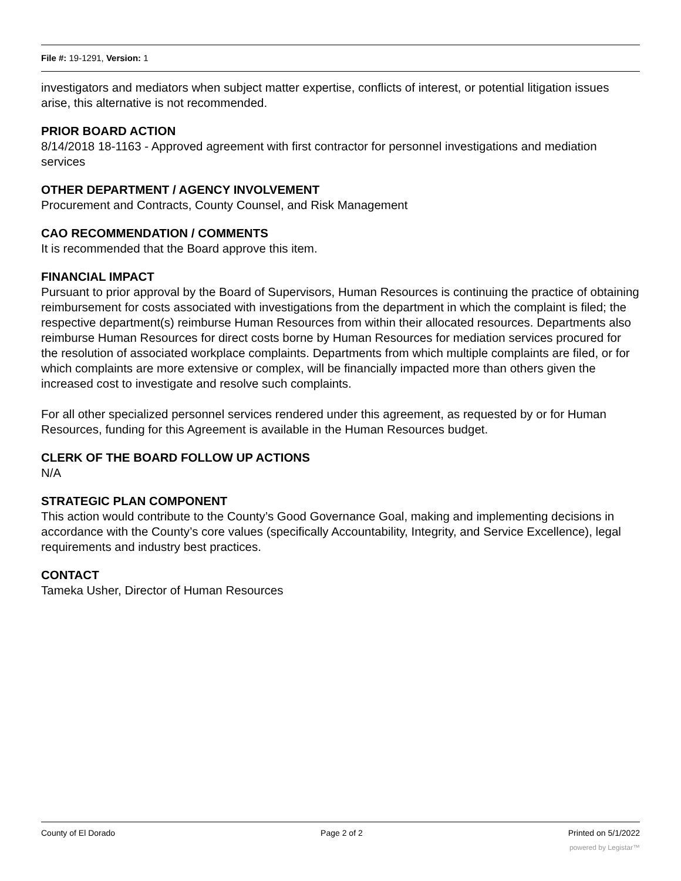File #: 19-1291, Version: 1
investigators and mediators when subject matter expertise, conflicts of interest, or potential litigation issues arise, this alternative is not recommended.
PRIOR BOARD ACTION
8/14/2018 18-1163 - Approved agreement with first contractor for personnel investigations and mediation services
OTHER DEPARTMENT / AGENCY INVOLVEMENT
Procurement and Contracts, County Counsel, and Risk Management
CAO RECOMMENDATION / COMMENTS
It is recommended that the Board approve this item.
FINANCIAL IMPACT
Pursuant to prior approval by the Board of Supervisors, Human Resources is continuing the practice of obtaining reimbursement for costs associated with investigations from the department in which the complaint is filed; the respective department(s) reimburse Human Resources from within their allocated resources. Departments also reimburse Human Resources for direct costs borne by Human Resources for mediation services procured for the resolution of associated workplace complaints. Departments from which multiple complaints are filed, or for which complaints are more extensive or complex, will be financially impacted more than others given the increased cost to investigate and resolve such complaints.
For all other specialized personnel services rendered under this agreement, as requested by or for Human Resources, funding for this Agreement is available in the Human Resources budget.
CLERK OF THE BOARD FOLLOW UP ACTIONS
N/A
STRATEGIC PLAN COMPONENT
This action would contribute to the County’s Good Governance Goal, making and implementing decisions in accordance with the County’s core values (specifically Accountability, Integrity, and Service Excellence), legal requirements and industry best practices.
CONTACT
Tameka Usher, Director of Human Resources
County of El Dorado Page 2 of 2 Printed on 5/1/2022
powered by Legistar™